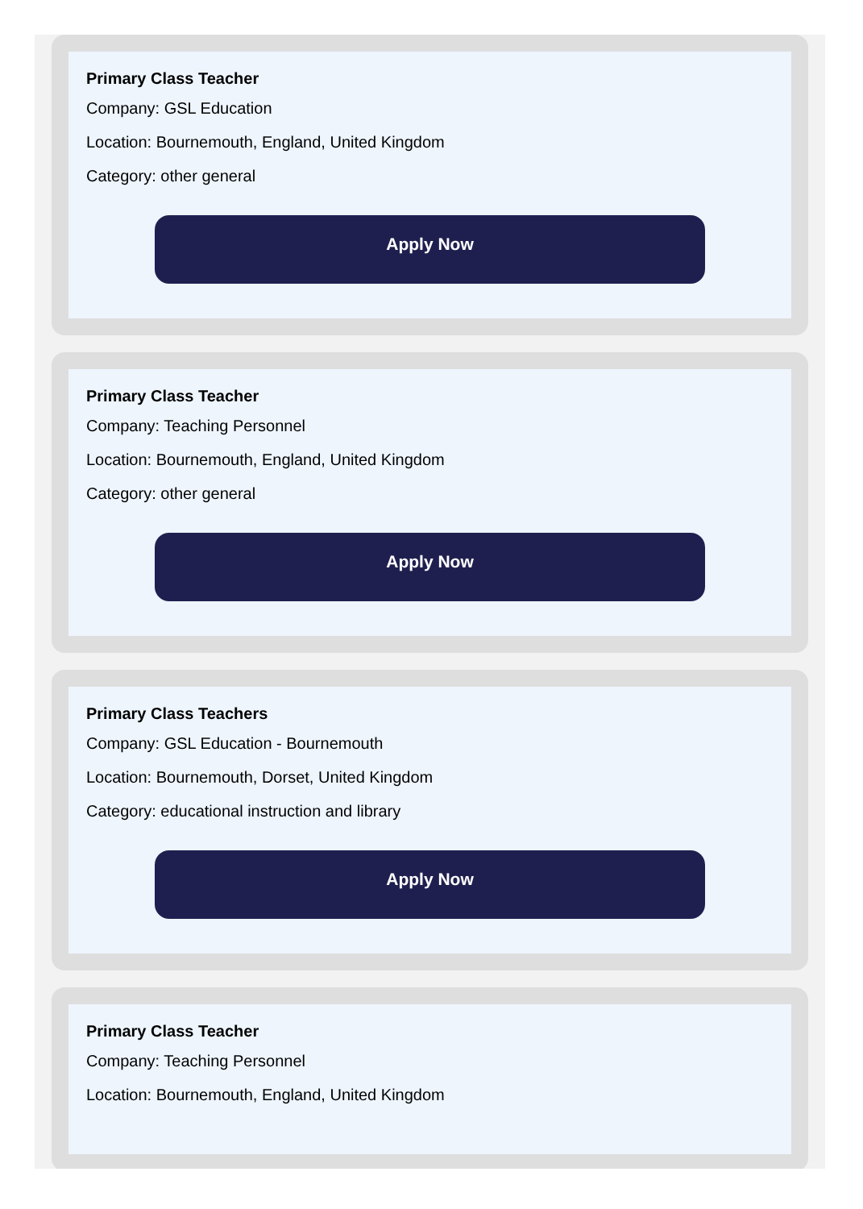Primary Class Teacher
Company: GSL Education
Location: Bournemouth, England, United Kingdom
Category: other general
Apply Now
Primary Class Teacher
Company: Teaching Personnel
Location: Bournemouth, England, United Kingdom
Category: other general
Apply Now
Primary Class Teachers
Company: GSL Education - Bournemouth
Location: Bournemouth, Dorset, United Kingdom
Category: educational instruction and library
Apply Now
Primary Class Teacher
Company: Teaching Personnel
Location: Bournemouth, England, United Kingdom